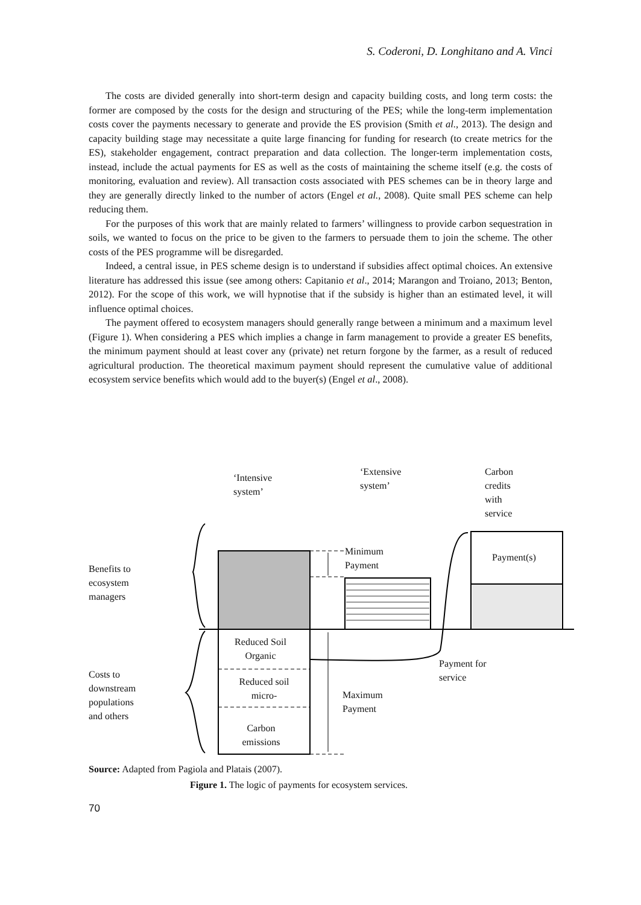S. Coderoni, D. Longhitano and A. Vinci
The costs are divided generally into short-term design and capacity building costs, and long term costs: the former are composed by the costs for the design and structuring of the PES; while the long-term implementation costs cover the payments necessary to generate and provide the ES provision (Smith et al., 2013). The design and capacity building stage may necessitate a quite large financing for funding for research (to create metrics for the ES), stakeholder engagement, contract preparation and data collection. The longer-term implementation costs, instead, include the actual payments for ES as well as the costs of maintaining the scheme itself (e.g. the costs of monitoring, evaluation and review). All transaction costs associated with PES schemes can be in theory large and they are generally directly linked to the number of actors (Engel et al., 2008). Quite small PES scheme can help reducing them.
For the purposes of this work that are mainly related to farmers’ willingness to provide carbon sequestration in soils, we wanted to focus on the price to be given to the farmers to persuade them to join the scheme. The other costs of the PES programme will be disregarded.
Indeed, a central issue, in PES scheme design is to understand if subsidies affect optimal choices. An extensive literature has addressed this issue (see among others: Capitanio et al., 2014; Marangon and Troiano, 2013; Benton, 2012). For the scope of this work, we will hypnotise that if the subsidy is higher than an estimated level, it will influence optimal choices.
The payment offered to ecosystem managers should generally range between a minimum and a maximum level (Figure 1). When considering a PES which implies a change in farm management to provide a greater ES benefits, the minimum payment should at least cover any (private) net return forgone by the farmer, as a result of reduced agricultural production. The theoretical maximum payment should represent the cumulative value of additional ecosystem service benefits which would add to the buyer(s) (Engel et al., 2008).
‘Intensive
system’
‘Extensive
system’
Carbon
credits
with
service
Minimum
Payment
Payment(s)
Benefits to
ecosystem
managers
Reduced Soil
Organic
Payment for
service
Costs to
downstream
populations
and others
Reduced soil
micro-
Maximum
Payment
Carbon
emissions
Source: Adapted from Pagiola and Platais (2007).
Figure 1. The logic of payments for ecosystem services.
70